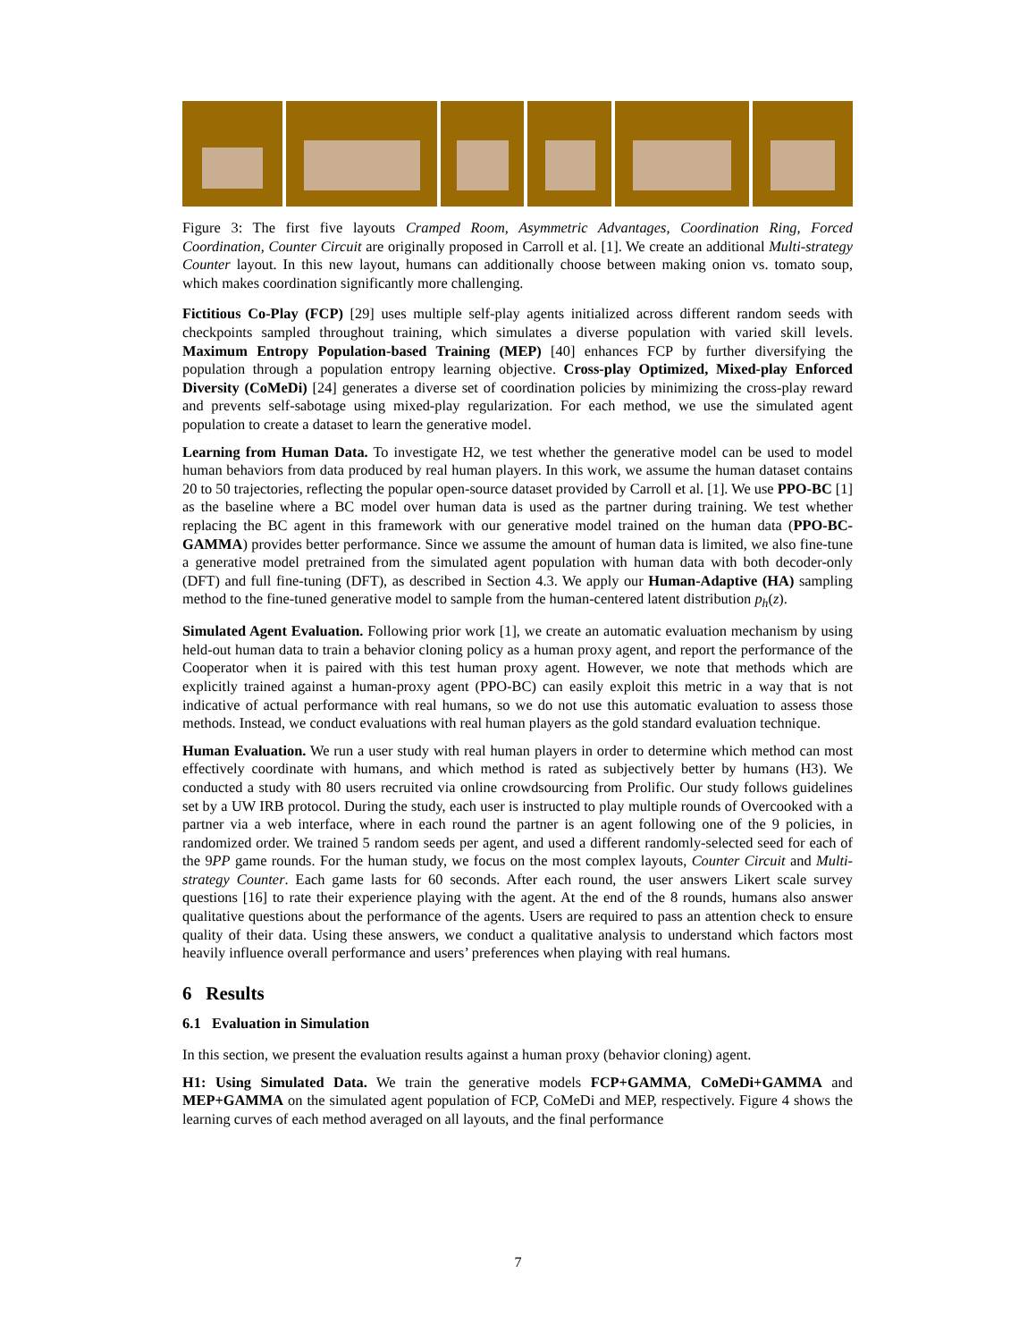Figure 3: The first five layouts Cramped Room, Asymmetric Advantages, Coordination Ring, Forced Coordination, Counter Circuit are originally proposed in Carroll et al. [1]. We create an additional Multi-strategy Counter layout. In this new layout, humans can additionally choose between making onion vs. tomato soup, which makes coordination significantly more challenging.
Fictitious Co-Play (FCP) [29] uses multiple self-play agents initialized across different random seeds with checkpoints sampled throughout training, which simulates a diverse population with varied skill levels. Maximum Entropy Population-based Training (MEP) [40] enhances FCP by further diversifying the population through a population entropy learning objective. Cross-play Optimized, Mixed-play Enforced Diversity (CoMeDi) [24] generates a diverse set of coordination policies by minimizing the cross-play reward and prevents self-sabotage using mixed-play regularization. For each method, we use the simulated agent population to create a dataset to learn the generative model.
Learning from Human Data. To investigate H2, we test whether the generative model can be used to model human behaviors from data produced by real human players. In this work, we assume the human dataset contains 20 to 50 trajectories, reflecting the popular open-source dataset provided by Carroll et al. [1]. We use PPO-BC [1] as the baseline where a BC model over human data is used as the partner during training. We test whether replacing the BC agent in this framework with our generative model trained on the human data (PPO-BC-GAMMA) provides better performance. Since we assume the amount of human data is limited, we also fine-tune a generative model pretrained from the simulated agent population with human data with both decoder-only (DFT) and full fine-tuning (DFT), as described in Section 4.3. We apply our Human-Adaptive (HA) sampling method to the fine-tuned generative model to sample from the human-centered latent distribution p<sub>h</sub>(z).
Simulated Agent Evaluation. Following prior work [1], we create an automatic evaluation mechanism by using held-out human data to train a behavior cloning policy as a human proxy agent, and report the performance of the Cooperator when it is paired with this test human proxy agent. However, we note that methods which are explicitly trained against a human-proxy agent (PPO-BC) can easily exploit this metric in a way that is not indicative of actual performance with real humans, so we do not use this automatic evaluation to assess those methods. Instead, we conduct evaluations with real human players as the gold standard evaluation technique.
Human Evaluation. We run a user study with real human players in order to determine which method can most effectively coordinate with humans, and which method is rated as subjectively better by humans (H3). We conducted a study with 80 users recruited via online crowdsourcing from Prolific. Our study follows guidelines set by a UW IRB protocol. During the study, each user is instructed to play multiple rounds of Overcooked with a partner via a web interface, where in each round the partner is an agent following one of the 9 policies, in randomized order. We trained 5 random seeds per agent, and used a different randomly-selected seed for each of the 9PP game rounds. For the human study, we focus on the most complex layouts, Counter Circuit and Multi-strategy Counter. Each game lasts for 60 seconds. After each round, the user answers Likert scale survey questions [16] to rate their experience playing with the agent. At the end of the 8 rounds, humans also answer qualitative questions about the performance of the agents. Users are required to pass an attention check to ensure quality of their data. Using these answers, we conduct a qualitative analysis to understand which factors most heavily influence overall performance and users’ preferences when playing with real humans.
6 Results
6.1 Evaluation in Simulation
In this section, we present the evaluation results against a human proxy (behavior cloning) agent.
H1: Using Simulated Data. We train the generative models FCP+GAMMA, CoMeDi+GAMMA and MEP+GAMMA on the simulated agent population of FCP, CoMeDi and MEP, respectively. Figure 4 shows the learning curves of each method averaged on all layouts, and the final performance
7